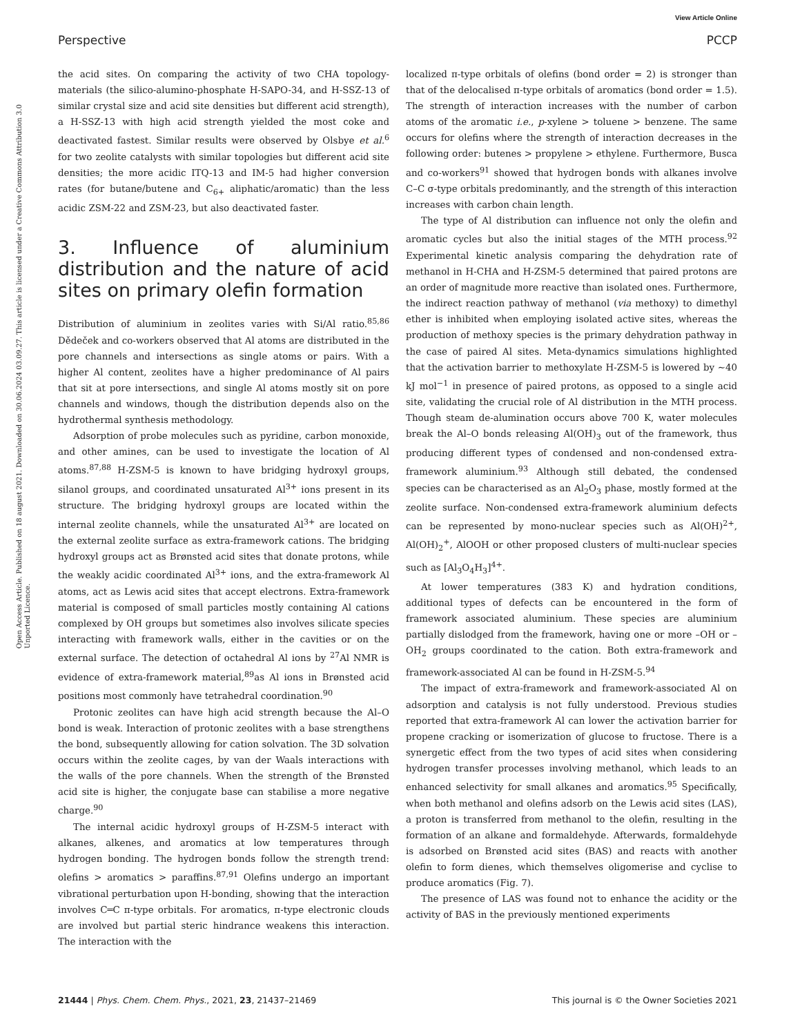View Article Online
Perspective PCCP
Open Access Article. Published on 18 august 2021. Downloaded on 30.06.2024 03.09.27. This article is licensed under a Creative Commons Attribution 3.0 Unported Licence.
the acid sites. On comparing the activity of two CHA topology-materials (the silico-alumino-phosphate H-SAPO-34, and H-SSZ-13 of similar crystal size and acid site densities but different acid strength), a H-SSZ-13 with high acid strength yielded the most coke and deactivated fastest. Similar results were observed by Olsbye et al.<sup>6</sup> for two zeolite catalysts with similar topologies but different acid site densities; the more acidic ITQ-13 and IM-5 had higher conversion rates (for butane/butene and C<sub>6+</sub> aliphatic/aromatic) than the less acidic ZSM-22 and ZSM-23, but also deactivated faster.
3. Influence of aluminium distribution and the nature of acid sites on primary olefin formation
Distribution of aluminium in zeolites varies with Si/Al ratio.<sup>85,86</sup> Dědeček and co-workers observed that Al atoms are distributed in the pore channels and intersections as single atoms or pairs. With a higher Al content, zeolites have a higher predominance of Al pairs that sit at pore intersections, and single Al atoms mostly sit on pore channels and windows, though the distribution depends also on the hydrothermal synthesis methodology.
Adsorption of probe molecules such as pyridine, carbon monoxide, and other amines, can be used to investigate the location of Al atoms.<sup>87,88</sup> H-ZSM-5 is known to have bridging hydroxyl groups, silanol groups, and coordinated unsaturated Al<sup>3+</sup> ions present in its structure. The bridging hydroxyl groups are located within the internal zeolite channels, while the unsaturated Al<sup>3+</sup> are located on the external zeolite surface as extra-framework cations. The bridging hydroxyl groups act as Brønsted acid sites that donate protons, while the weakly acidic coordinated Al<sup>3+</sup> ions, and the extra-framework Al atoms, act as Lewis acid sites that accept electrons. Extra-framework material is composed of small particles mostly containing Al cations complexed by OH groups but sometimes also involves silicate species interacting with framework walls, either in the cavities or on the external surface. The detection of octahedral Al ions by <sup>27</sup>Al NMR is evidence of extra-framework material,<sup>89</sup>as Al ions in Brønsted acid positions most commonly have tetrahedral coordination.<sup>90</sup>
Protonic zeolites can have high acid strength because the Al–O bond is weak. Interaction of protonic zeolites with a base strengthens the bond, subsequently allowing for cation solvation. The 3D solvation occurs within the zeolite cages, by van der Waals interactions with the walls of the pore channels. When the strength of the Brønsted acid site is higher, the conjugate base can stabilise a more negative charge.<sup>90</sup>
The internal acidic hydroxyl groups of H-ZSM-5 interact with alkanes, alkenes, and aromatics at low temperatures through hydrogen bonding. The hydrogen bonds follow the strength trend: olefins > aromatics > paraffins.<sup>87,91</sup> Olefins undergo an important vibrational perturbation upon H-bonding, showing that the interaction involves C═C π-type orbitals. For aromatics, π-type electronic clouds are involved but partial steric hindrance weakens this interaction. The interaction with the
localized π-type orbitals of olefins (bond order = 2) is stronger than that of the delocalised π-type orbitals of aromatics (bond order = 1.5). The strength of interaction increases with the number of carbon atoms of the aromatic i.e., p-xylene > toluene > benzene. The same occurs for olefins where the strength of interaction decreases in the following order: butenes > propylene > ethylene. Furthermore, Busca and co-workers<sup>91</sup> showed that hydrogen bonds with alkanes involve C–C σ-type orbitals predominantly, and the strength of this interaction increases with carbon chain length.
The type of Al distribution can influence not only the olefin and aromatic cycles but also the initial stages of the MTH process.<sup>92</sup> Experimental kinetic analysis comparing the dehydration rate of methanol in H-CHA and H-ZSM-5 determined that paired protons are an order of magnitude more reactive than isolated ones. Furthermore, the indirect reaction pathway of methanol (via methoxy) to dimethyl ether is inhibited when employing isolated active sites, whereas the production of methoxy species is the primary dehydration pathway in the case of paired Al sites. Meta-dynamics simulations highlighted that the activation barrier to methoxylate H-ZSM-5 is lowered by ∼40 kJ mol<sup>−1</sup> in presence of paired protons, as opposed to a single acid site, validating the crucial role of Al distribution in the MTH process. Though steam de-alumination occurs above 700 K, water molecules break the Al–O bonds releasing Al(OH)<sub>3</sub> out of the framework, thus producing different types of condensed and non-condensed extra-framework aluminium.<sup>93</sup> Although still debated, the condensed species can be characterised as an Al<sub>2</sub>O<sub>3</sub> phase, mostly formed at the zeolite surface. Non-condensed extra-framework aluminium defects can be represented by mono-nuclear species such as Al(OH)<sup>2+</sup>, Al(OH)<sub>2</sub><sup>+</sup>, AlOOH or other proposed clusters of multi-nuclear species such as [Al<sub>3</sub>O<sub>4</sub>H<sub>3</sub>]<sup>4+</sup>.
At lower temperatures (383 K) and hydration conditions, additional types of defects can be encountered in the form of framework associated aluminium. These species are aluminium partially dislodged from the framework, having one or more –OH or –OH<sub>2</sub> groups coordinated to the cation. Both extra-framework and framework-associated Al can be found in H-ZSM-5.<sup>94</sup>
The impact of extra-framework and framework-associated Al on adsorption and catalysis is not fully understood. Previous studies reported that extra-framework Al can lower the activation barrier for propene cracking or isomerization of glucose to fructose. There is a synergetic effect from the two types of acid sites when considering hydrogen transfer processes involving methanol, which leads to an enhanced selectivity for small alkanes and aromatics.<sup>95</sup> Specifically, when both methanol and olefins adsorb on the Lewis acid sites (LAS), a proton is transferred from methanol to the olefin, resulting in the formation of an alkane and formaldehyde. Afterwards, formaldehyde is adsorbed on Brønsted acid sites (BAS) and reacts with another olefin to form dienes, which themselves oligomerise and cyclise to produce aromatics (Fig. 7).
The presence of LAS was found not to enhance the acidity or the activity of BAS in the previously mentioned experiments
21444 | Phys. Chem. Chem. Phys., 2021, 23, 21437–21469 This journal is © the Owner Societies 2021